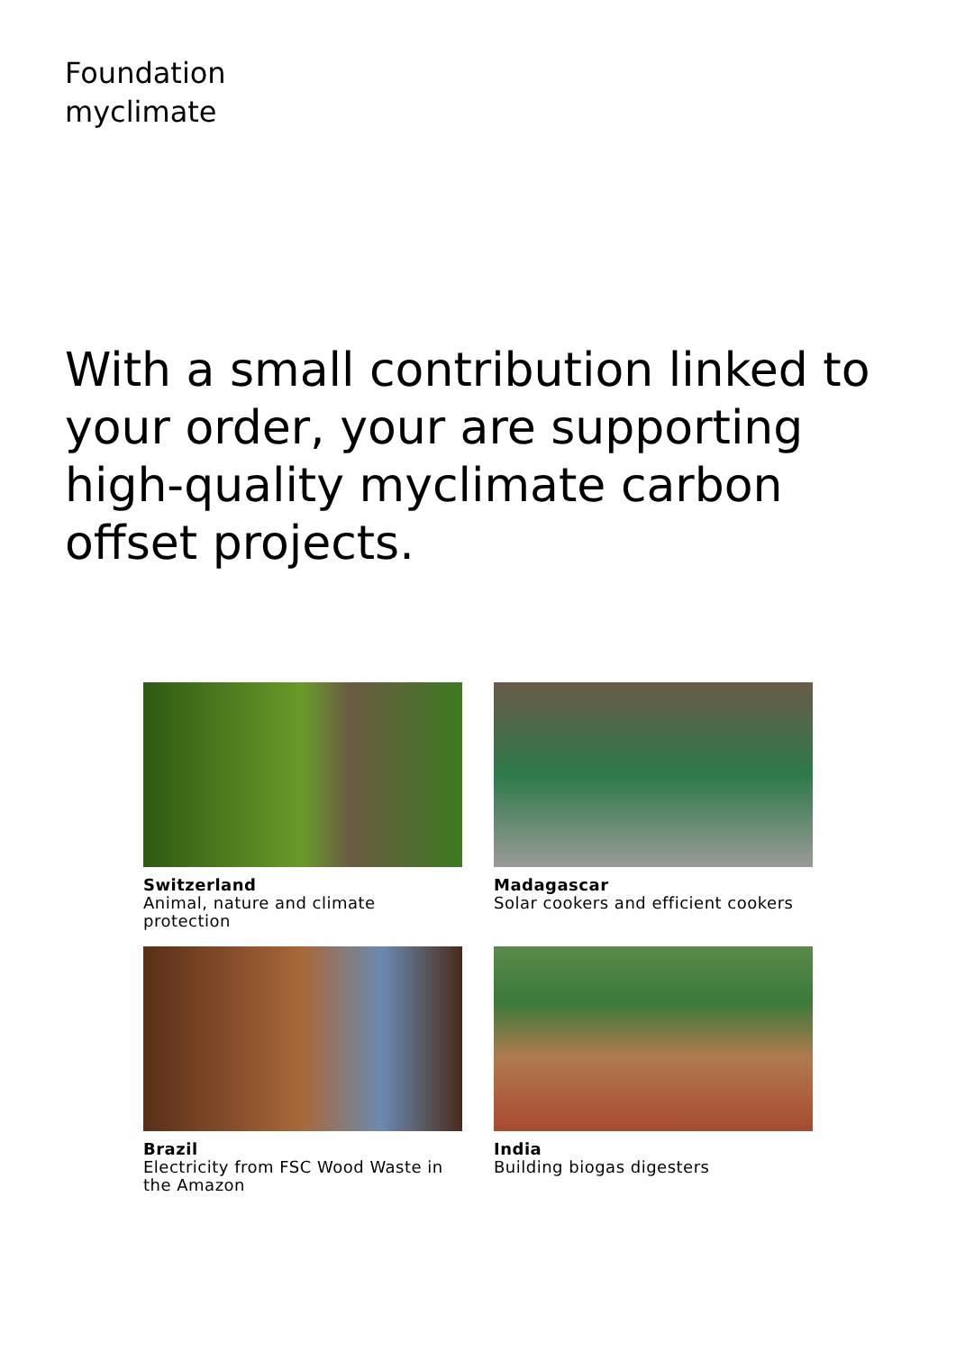Foundation
myclimate
With a small contribution linked to your order, your are supporting high-quality myclimate carbon offset projects.
Switzerland
Animal, nature and climate protection
Madagascar
Solar cookers and efficient cookers
Brazil
Electricity from FSC Wood Waste in the Amazon
India
Building biogas digesters